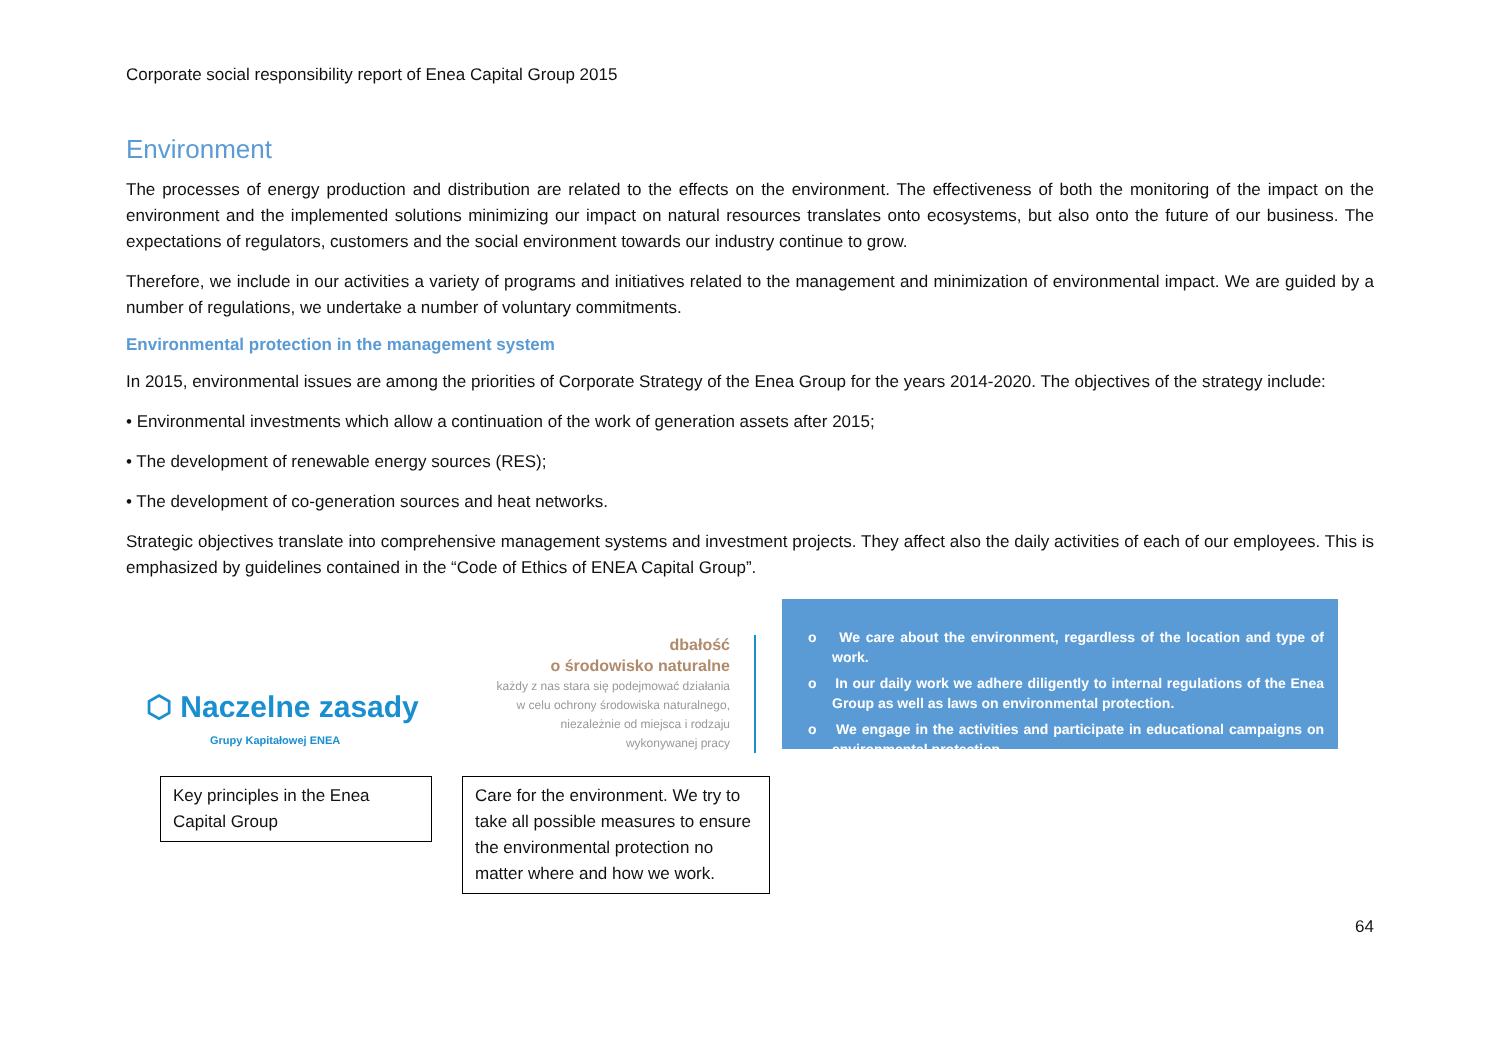Corporate social responsibility report of Enea Capital Group 2015
Environment
The processes of energy production and distribution are related to the effects on the environment. The effectiveness of both the monitoring of the impact on the environment and the implemented solutions minimizing our impact on natural resources translates onto ecosystems, but also onto the future of our business. The expectations of regulators, customers and the social environment towards our industry continue to grow.
Therefore, we include in our activities a variety of programs and initiatives related to the management and minimization of environmental impact. We are guided by a number of regulations, we undertake a number of voluntary commitments.
Environmental protection in the management system
In 2015, environmental issues are among the priorities of Corporate Strategy of the Enea Group for the years 2014-2020. The objectives of the strategy include:
• Environmental investments which allow a continuation of the work of generation assets after 2015;
• The development of renewable energy sources (RES);
• The development of co-generation sources and heat networks.
Strategic objectives translate into comprehensive management systems and investment projects. They affect also the daily activities of each of our employees. This is emphasized by guidelines contained in the “Code of Ethics of ENEA Capital Group”.
⬡ Naczelne zasady
Grupy Kapitałowej ENEA
dbałość
o środowisko naturalne
każdy z nas stara się podejmować działania
w celu ochrony środowiska naturalnego,
niezależnie od miejsca i rodzaju
wykonywanej pracy
Key principles in the Enea Capital Group
Care for the environment. We try to take all possible measures to ensure the environmental protection no matter where and how we work.
o We care about the environment, regardless of the location and type of work.
o In our daily work we adhere diligently to internal regulations of the Enea Group as well as laws on environmental protection.
o We engage in the activities and participate in educational campaigns on environmental protection.
64